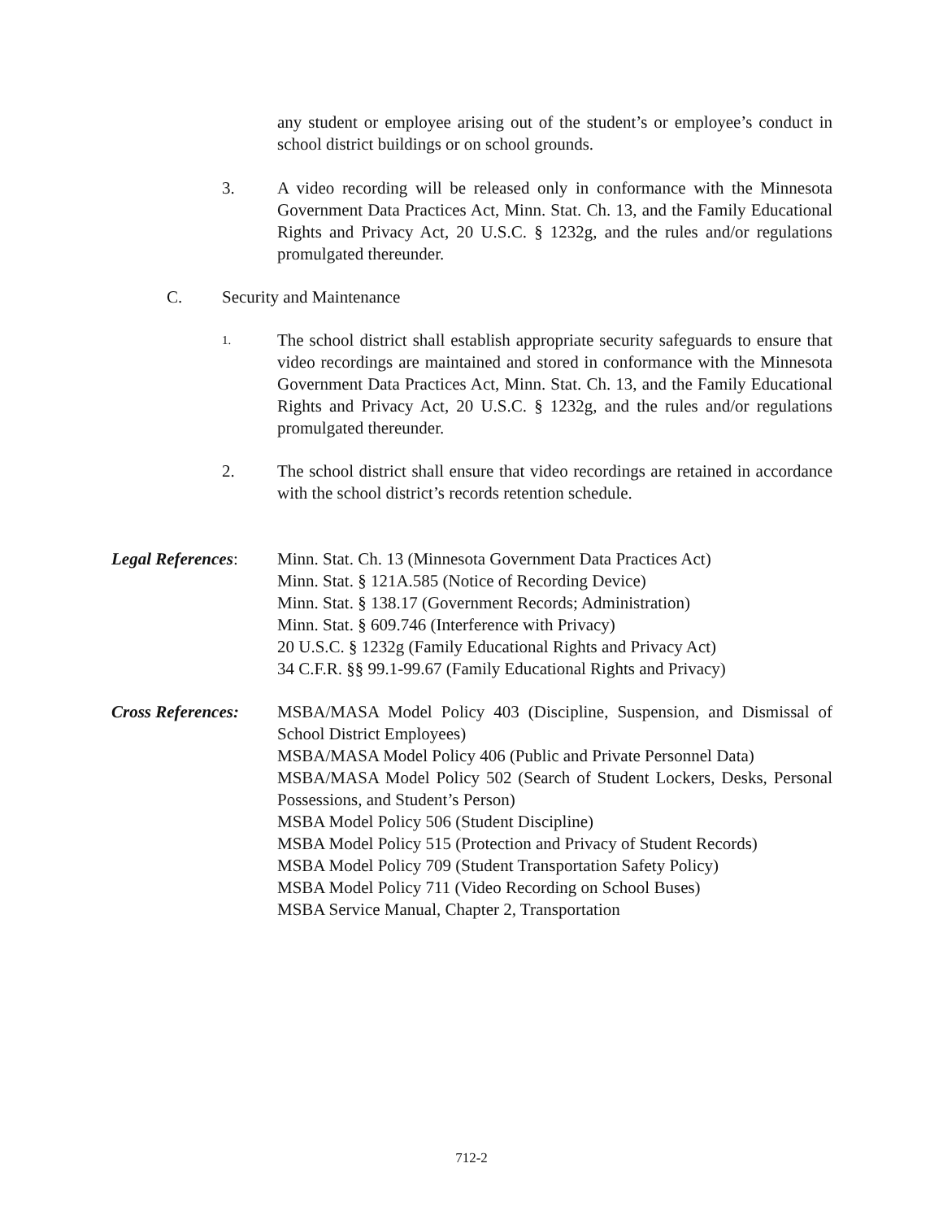any student or employee arising out of the student’s or employee’s conduct in school district buildings or on school grounds.
3. A video recording will be released only in conformance with the Minnesota Government Data Practices Act, Minn. Stat. Ch. 13, and the Family Educational Rights and Privacy Act, 20 U.S.C. § 1232g, and the rules and/or regulations promulgated thereunder.
C. Security and Maintenance
1.
The school district shall establish appropriate security safeguards to ensure that video recordings are maintained and stored in conformance with the Minnesota Government Data Practices Act, Minn. Stat. Ch. 13, and the Family Educational Rights and Privacy Act, 20 U.S.C. § 1232g, and the rules and/or regulations promulgated thereunder.
2. The school district shall ensure that video recordings are retained in accordance with the school district’s records retention schedule.
Legal References:
Minn. Stat. Ch. 13 (Minnesota Government Data Practices Act)
Minn. Stat. § 121A.585 (Notice of Recording Device)
Minn. Stat. § 138.17 (Government Records; Administration)
Minn. Stat. § 609.746 (Interference with Privacy)
20 U.S.C. § 1232g (Family Educational Rights and Privacy Act)
34 C.F.R. §§ 99.1-99.67 (Family Educational Rights and Privacy)
Cross References:
MSBA/MASA Model Policy 403 (Discipline, Suspension, and Dismissal of School District Employees)
MSBA/MASA Model Policy 406 (Public and Private Personnel Data)
MSBA/MASA Model Policy 502 (Search of Student Lockers, Desks, Personal Possessions, and Student’s Person)
MSBA Model Policy 506 (Student Discipline)
MSBA Model Policy 515 (Protection and Privacy of Student Records)
MSBA Model Policy 709 (Student Transportation Safety Policy)
MSBA Model Policy 711 (Video Recording on School Buses)
MSBA Service Manual, Chapter 2, Transportation
712-2